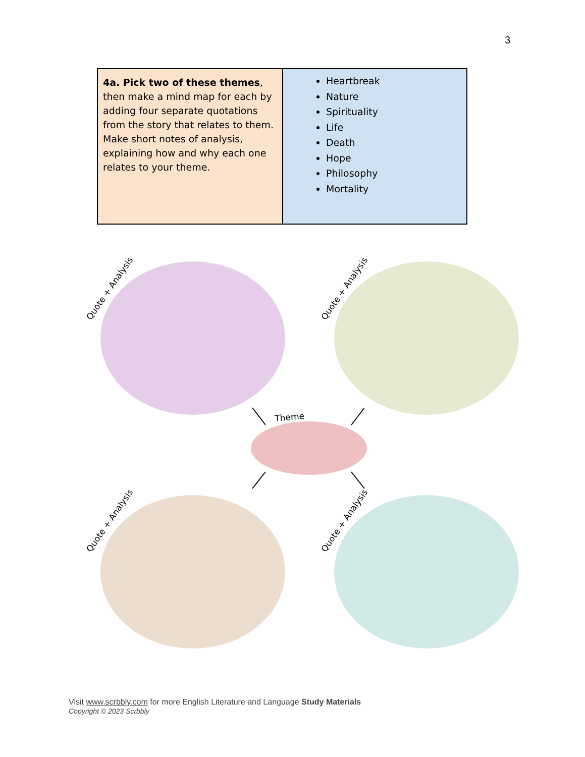3
| 4a. Pick two of these themes , then make a mind map for each by adding four separate quotations from the story that relates to them. Make short notes of analysis, explaining how and why each one relates to your theme. | Heartbreak Nature Spirituality Life Death Hope Philosophy Mortality |
Theme
Quote + Analysis
Quote + Analysis
Quote + Analysis
Quote + Analysis
Visit www.scrbbly.com for more English Literature and Language Study Materials
Copyright © 2023 Scrbbly